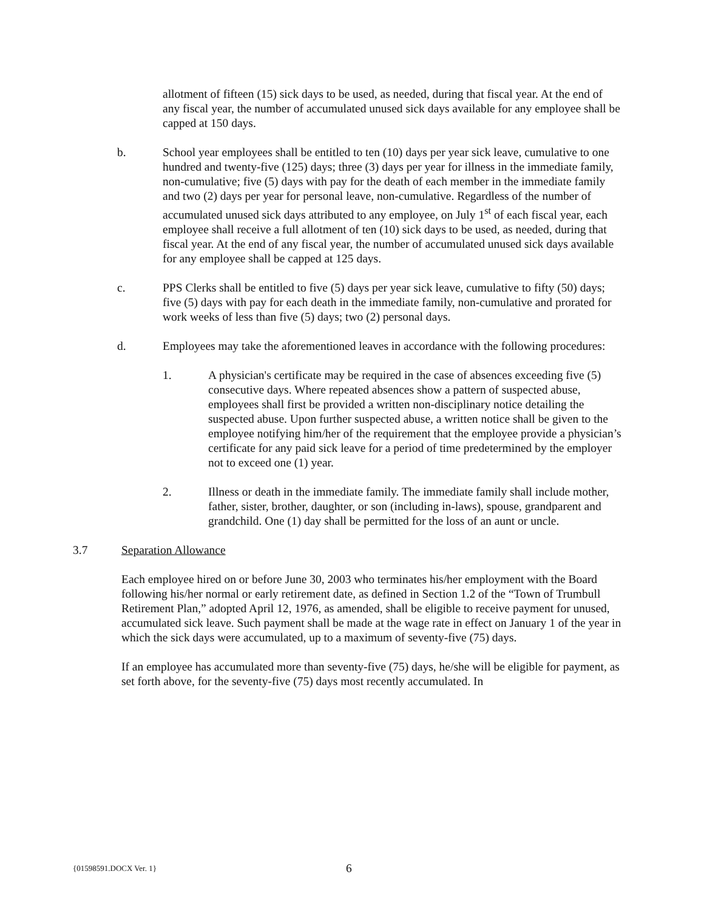allotment of fifteen (15) sick days to be used, as needed, during that fiscal year. At the end of any fiscal year, the number of accumulated unused sick days available for any employee shall be capped at 150 days.
b. School year employees shall be entitled to ten (10) days per year sick leave, cumulative to one hundred and twenty-five (125) days; three (3) days per year for illness in the immediate family, non-cumulative; five (5) days with pay for the death of each member in the immediate family and two (2) days per year for personal leave, non-cumulative. Regardless of the number of accumulated unused sick days attributed to any employee, on July 1<sup>st</sup> of each fiscal year, each employee shall receive a full allotment of ten (10) sick days to be used, as needed, during that fiscal year. At the end of any fiscal year, the number of accumulated unused sick days available for any employee shall be capped at 125 days.
c. PPS Clerks shall be entitled to five (5) days per year sick leave, cumulative to fifty (50) days; five (5) days with pay for each death in the immediate family, non-cumulative and prorated for work weeks of less than five (5) days; two (2) personal days.
d. Employees may take the aforementioned leaves in accordance with the following procedures:
1. A physician's certificate may be required in the case of absences exceeding five (5) consecutive days. Where repeated absences show a pattern of suspected abuse, employees shall first be provided a written non-disciplinary notice detailing the suspected abuse. Upon further suspected abuse, a written notice shall be given to the employee notifying him/her of the requirement that the employee provide a physician’s certificate for any paid sick leave for a period of time predetermined by the employer not to exceed one (1) year.
2. Illness or death in the immediate family. The immediate family shall include mother, father, sister, brother, daughter, or son (including in-laws), spouse, grandparent and grandchild. One (1) day shall be permitted for the loss of an aunt or uncle.
3.7 Separation Allowance
Each employee hired on or before June 30, 2003 who terminates his/her employment with the Board following his/her normal or early retirement date, as defined in Section 1.2 of the “Town of Trumbull Retirement Plan,” adopted April 12, 1976, as amended, shall be eligible to receive payment for unused, accumulated sick leave. Such payment shall be made at the wage rate in effect on January 1 of the year in which the sick days were accumulated, up to a maximum of seventy-five (75) days.
If an employee has accumulated more than seventy-five (75) days, he/she will be eligible for payment, as set forth above, for the seventy-five (75) days most recently accumulated. In
{01598591.DOCX Ver. 1} 6